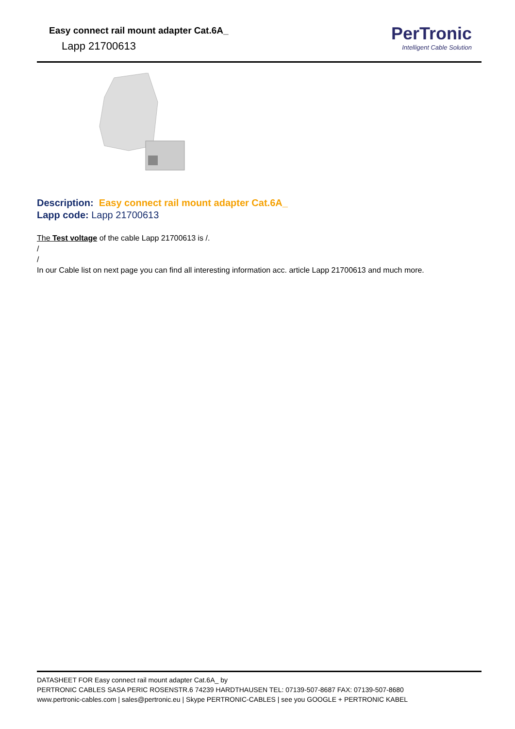Easy connect rail mount adapter Cat.6A_
Lapp 21700613
PerTronic
Intelligent Cable Solution
Description: Easy connect rail mount adapter Cat.6A_
Lapp code: Lapp 21700613
The Test voltage of the cable Lapp 21700613 is /.
/
/
In our Cable list on next page you can find all interesting information acc. article Lapp 21700613 and much more.
DATASHEET FOR Easy connect rail mount adapter Cat.6A_ by
PERTRONIC CABLES SASA PERIC ROSENSTR.6 74239 HARDTHAUSEN TEL: 07139-507-8687 FAX: 07139-507-8680
www.pertronic-cables.com | sales@pertronic.eu | Skype PERTRONIC-CABLES | see you GOOGLE + PERTRONIC KABEL